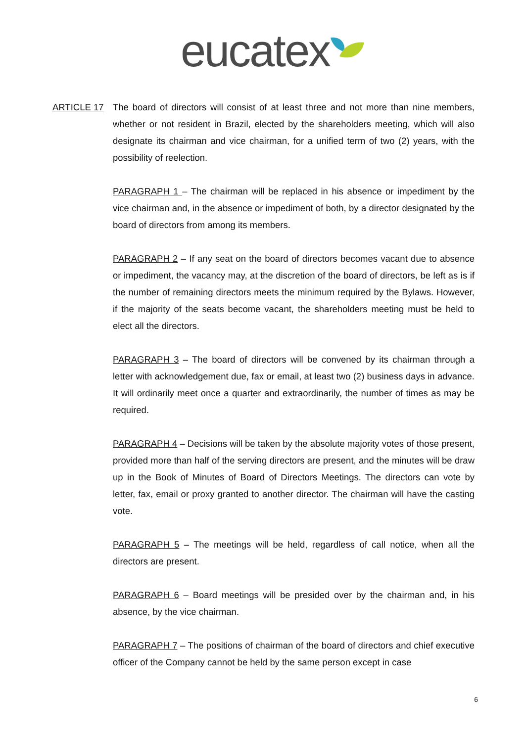eucatex
ARTICLE 17 The board of directors will consist of at least three and not more than nine members, whether or not resident in Brazil, elected by the shareholders meeting, which will also designate its chairman and vice chairman, for a unified term of two (2) years, with the possibility of reelection.
PARAGRAPH 1 – The chairman will be replaced in his absence or impediment by the vice chairman and, in the absence or impediment of both, by a director designated by the board of directors from among its members.
PARAGRAPH 2 – If any seat on the board of directors becomes vacant due to absence or impediment, the vacancy may, at the discretion of the board of directors, be left as is if the number of remaining directors meets the minimum required by the Bylaws. However, if the majority of the seats become vacant, the shareholders meeting must be held to elect all the directors.
PARAGRAPH 3 – The board of directors will be convened by its chairman through a letter with acknowledgement due, fax or email, at least two (2) business days in advance. It will ordinarily meet once a quarter and extraordinarily, the number of times as may be required.
PARAGRAPH 4 – Decisions will be taken by the absolute majority votes of those present, provided more than half of the serving directors are present, and the minutes will be draw up in the Book of Minutes of Board of Directors Meetings. The directors can vote by letter, fax, email or proxy granted to another director. The chairman will have the casting vote.
PARAGRAPH 5 – The meetings will be held, regardless of call notice, when all the directors are present.
PARAGRAPH 6 – Board meetings will be presided over by the chairman and, in his absence, by the vice chairman.
PARAGRAPH 7 – The positions of chairman of the board of directors and chief executive officer of the Company cannot be held by the same person except in case
6